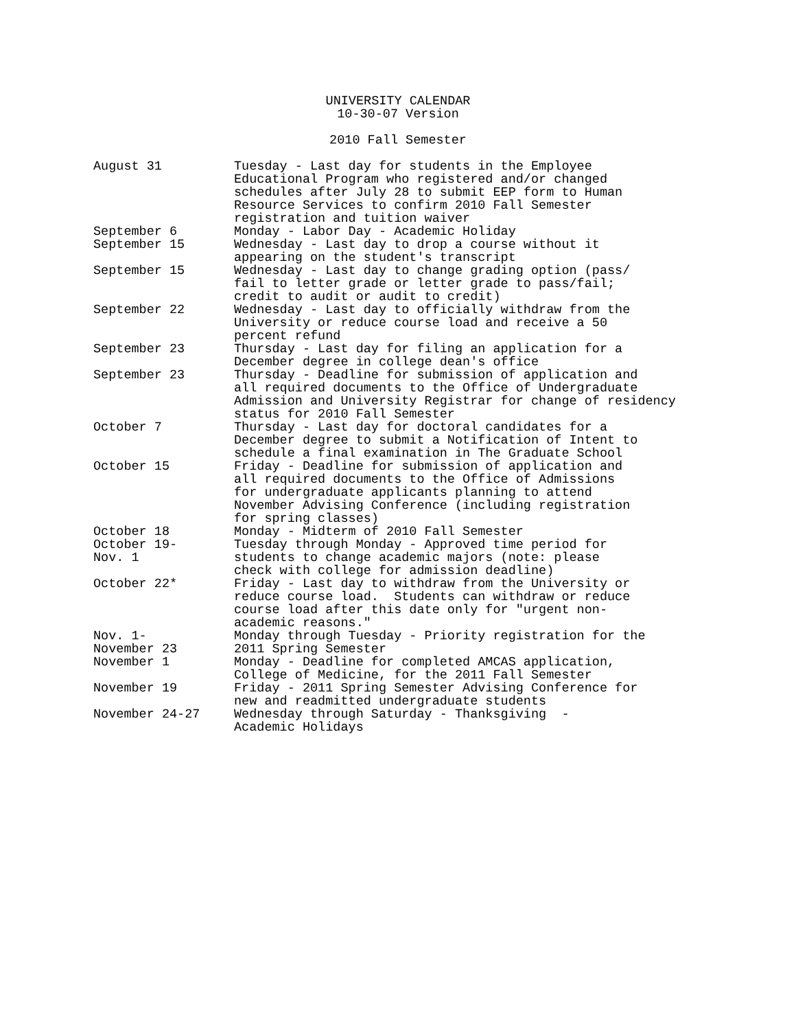UNIVERSITY CALENDAR
10-30-07 Version
2010 Fall Semester
| August 31 | Tuesday - Last day for students in the Employee Educational Program who registered and/or changed schedules after July 28 to submit EEP form to Human Resource Services to confirm 2010 Fall Semester registration and tuition waiver |
| September 6 | Monday - Labor Day - Academic Holiday |
| September 15 | Wednesday - Last day to drop a course without it appearing on the student's transcript |
| September 15 | Wednesday - Last day to change grading option (pass/ fail to letter grade or letter grade to pass/fail; credit to audit or audit to credit) |
| September 22 | Wednesday - Last day to officially withdraw from the University or reduce course load and receive a 50 percent refund |
| September 23 | Thursday - Last day for filing an application for a December degree in college dean's office |
| September 23 | Thursday - Deadline for submission of application and all required documents to the Office of Undergraduate Admission and University Registrar for change of residency status for 2010 Fall Semester |
| October 7 | Thursday - Last day for doctoral candidates for a December degree to submit a Notification of Intent to schedule a final examination in The Graduate School |
| October 15 | Friday - Deadline for submission of application and all required documents to the Office of Admissions for undergraduate applicants planning to attend November Advising Conference (including registration for spring classes) |
| October 18 | Monday - Midterm of 2010 Fall Semester |
| October 19- Nov. 1 | Tuesday through Monday - Approved time period for students to change academic majors (note: please check with college for admission deadline) |
| October 22* | Friday - Last day to withdraw from the University or reduce course load. Students can withdraw or reduce course load after this date only for "urgent non- academic reasons." |
| Nov. 1- November 23 | Monday through Tuesday - Priority registration for the 2011 Spring Semester |
| November 1 | Monday - Deadline for completed AMCAS application, College of Medicine, for the 2011 Fall Semester |
| November 19 | Friday - 2011 Spring Semester Advising Conference for new and readmitted undergraduate students |
| November 24-27 | Wednesday through Saturday - Thanksgiving - Academic Holidays |